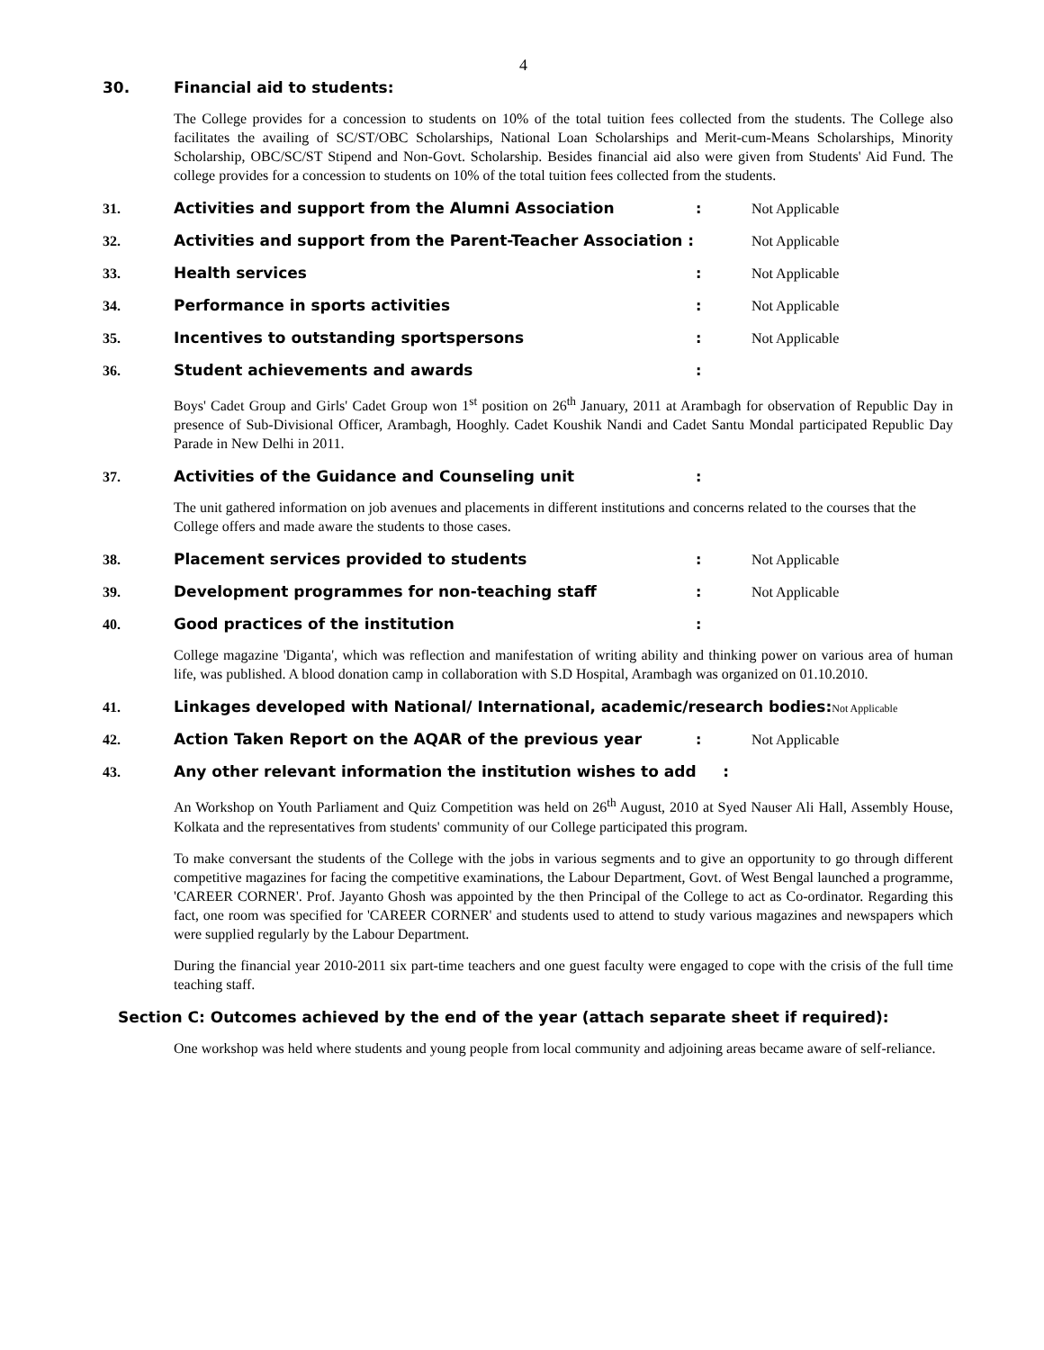4
30. Financial aid to students:
The College provides for a concession to students on 10% of the total tuition fees collected from the students. The College also facilitates the availing of SC/ST/OBC Scholarships, National Loan Scholarships and Merit-cum-Means Scholarships, Minority Scholarship, OBC/SC/ST Stipend and Non-Govt. Scholarship. Besides financial aid also were given from Students' Aid Fund. The college provides for a concession to students on 10% of the total tuition fees collected from the students.
31. Activities and support from the Alumni Association: Not Applicable
32. Activities and support from the Parent-Teacher Association : Not Applicable
33. Health services: Not Applicable
34. Performance in sports activities: Not Applicable
35. Incentives to outstanding sportspersons: Not Applicable
36. Student achievements and awards:
Boys' Cadet Group and Girls' Cadet Group won 1<sup>st</sup> position on 26<sup>th</sup> January, 2011 at Arambagh for observation of Republic Day in presence of Sub-Divisional Officer, Arambagh, Hooghly. Cadet Koushik Nandi and Cadet Santu Mondal participated Republic Day Parade in New Delhi in 2011.
37. Activities of the Guidance and Counseling unit:
The unit gathered information on job avenues and placements in different institutions and concerns related to the courses that the College offers and made aware the students to those cases.
38. Placement services provided to students: Not Applicable
39. Development programmes for non-teaching staff: Not Applicable
40. Good practices of the institution:
College magazine 'Diganta', which was reflection and manifestation of writing ability and thinking power on various area of human life, was published. A blood donation camp in collaboration with S.D Hospital, Arambagh was organized on 01.10.2010.
41. Linkages developed with National/ International, academic/research bodies: Not Applicable
42. Action Taken Report on the AQAR of the previous year: Not Applicable
43. Any other relevant information the institution wishes to add :
An Workshop on Youth Parliament and Quiz Competition was held on 26<sup>th</sup> August, 2010 at Syed Nauser Ali Hall, Assembly House, Kolkata and the representatives from students' community of our College participated this program.
To make conversant the students of the College with the jobs in various segments and to give an opportunity to go through different competitive magazines for facing the competitive examinations, the Labour Department, Govt. of West Bengal launched a programme, 'CAREER CORNER'. Prof. Jayanto Ghosh was appointed by the then Principal of the College to act as Co-ordinator. Regarding this fact, one room was specified for 'CAREER CORNER' and students used to attend to study various magazines and newspapers which were supplied regularly by the Labour Department.
During the financial year 2010-2011 six part-time teachers and one guest faculty were engaged to cope with the crisis of the full time teaching staff.
Section C: Outcomes achieved by the end of the year (attach separate sheet if required):
One workshop was held where students and young people from local community and adjoining areas became aware of self-reliance.